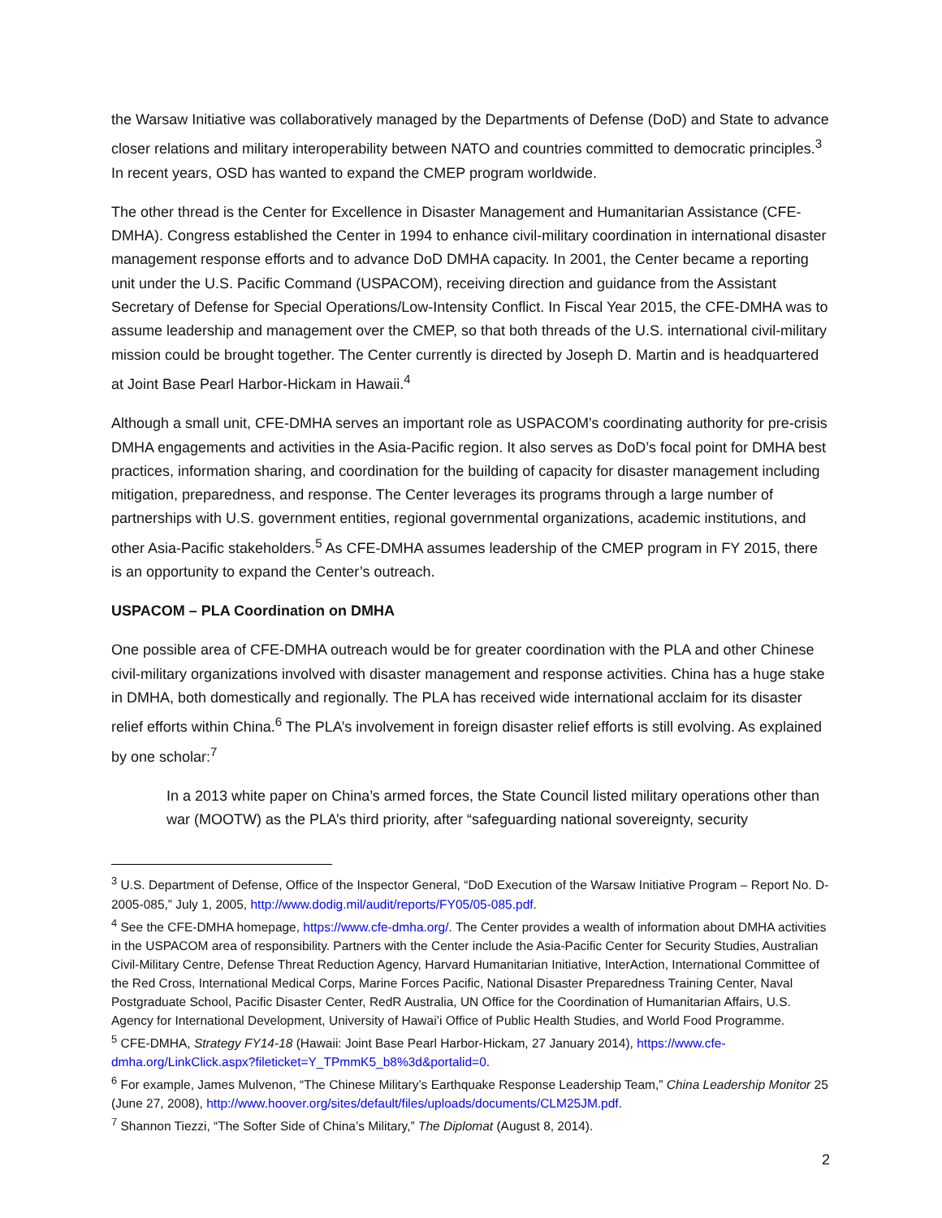the Warsaw Initiative was collaboratively managed by the Departments of Defense (DoD) and State to advance closer relations and military interoperability between NATO and countries committed to democratic principles.<sup>3</sup> In recent years, OSD has wanted to expand the CMEP program worldwide.
The other thread is the Center for Excellence in Disaster Management and Humanitarian Assistance (CFE-DMHA). Congress established the Center in 1994 to enhance civil-military coordination in international disaster management response efforts and to advance DoD DMHA capacity. In 2001, the Center became a reporting unit under the U.S. Pacific Command (USPACOM), receiving direction and guidance from the Assistant Secretary of Defense for Special Operations/Low-Intensity Conflict. In Fiscal Year 2015, the CFE-DMHA was to assume leadership and management over the CMEP, so that both threads of the U.S. international civil-military mission could be brought together. The Center currently is directed by Joseph D. Martin and is headquartered at Joint Base Pearl Harbor-Hickam in Hawaii.<sup>4</sup>
Although a small unit, CFE-DMHA serves an important role as USPACOM’s coordinating authority for pre-crisis DMHA engagements and activities in the Asia-Pacific region. It also serves as DoD’s focal point for DMHA best practices, information sharing, and coordination for the building of capacity for disaster management including mitigation, preparedness, and response. The Center leverages its programs through a large number of partnerships with U.S. government entities, regional governmental organizations, academic institutions, and other Asia-Pacific stakeholders.<sup>5</sup> As CFE-DMHA assumes leadership of the CMEP program in FY 2015, there is an opportunity to expand the Center’s outreach.
USPACOM – PLA Coordination on DMHA
One possible area of CFE-DMHA outreach would be for greater coordination with the PLA and other Chinese civil-military organizations involved with disaster management and response activities. China has a huge stake in DMHA, both domestically and regionally. The PLA has received wide international acclaim for its disaster relief efforts within China.<sup>6</sup> The PLA’s involvement in foreign disaster relief efforts is still evolving. As explained by one scholar:<sup>7</sup>
In a 2013 white paper on China’s armed forces, the State Council listed military operations other than war (MOOTW) as the PLA’s third priority, after “safeguarding national sovereignty, security
<sup>3</sup> U.S. Department of Defense, Office of the Inspector General, “DoD Execution of the Warsaw Initiative Program – Report No. D-2005-085,” July 1, 2005, http://www.dodig.mil/audit/reports/FY05/05-085.pdf.
<sup>4</sup> See the CFE-DMHA homepage, https://www.cfe-dmha.org/. The Center provides a wealth of information about DMHA activities in the USPACOM area of responsibility. Partners with the Center include the Asia-Pacific Center for Security Studies, Australian Civil-Military Centre, Defense Threat Reduction Agency, Harvard Humanitarian Initiative, InterAction, International Committee of the Red Cross, International Medical Corps, Marine Forces Pacific, National Disaster Preparedness Training Center, Naval Postgraduate School, Pacific Disaster Center, RedR Australia, UN Office for the Coordination of Humanitarian Affairs, U.S. Agency for International Development, University of Hawai’i Office of Public Health Studies, and World Food Programme.
<sup>5</sup> CFE-DMHA, Strategy FY14-18 (Hawaii: Joint Base Pearl Harbor-Hickam, 27 January 2014), https://www.cfe-dmha.org/LinkClick.aspx?fileticket=Y_TPmmK5_b8%3d&portalid=0.
<sup>6</sup> For example, James Mulvenon, “The Chinese Military’s Earthquake Response Leadership Team,” China Leadership Monitor 25 (June 27, 2008), http://www.hoover.org/sites/default/files/uploads/documents/CLM25JM.pdf.
<sup>7</sup> Shannon Tiezzi, “The Softer Side of China’s Military,” The Diplomat (August 8, 2014).
2